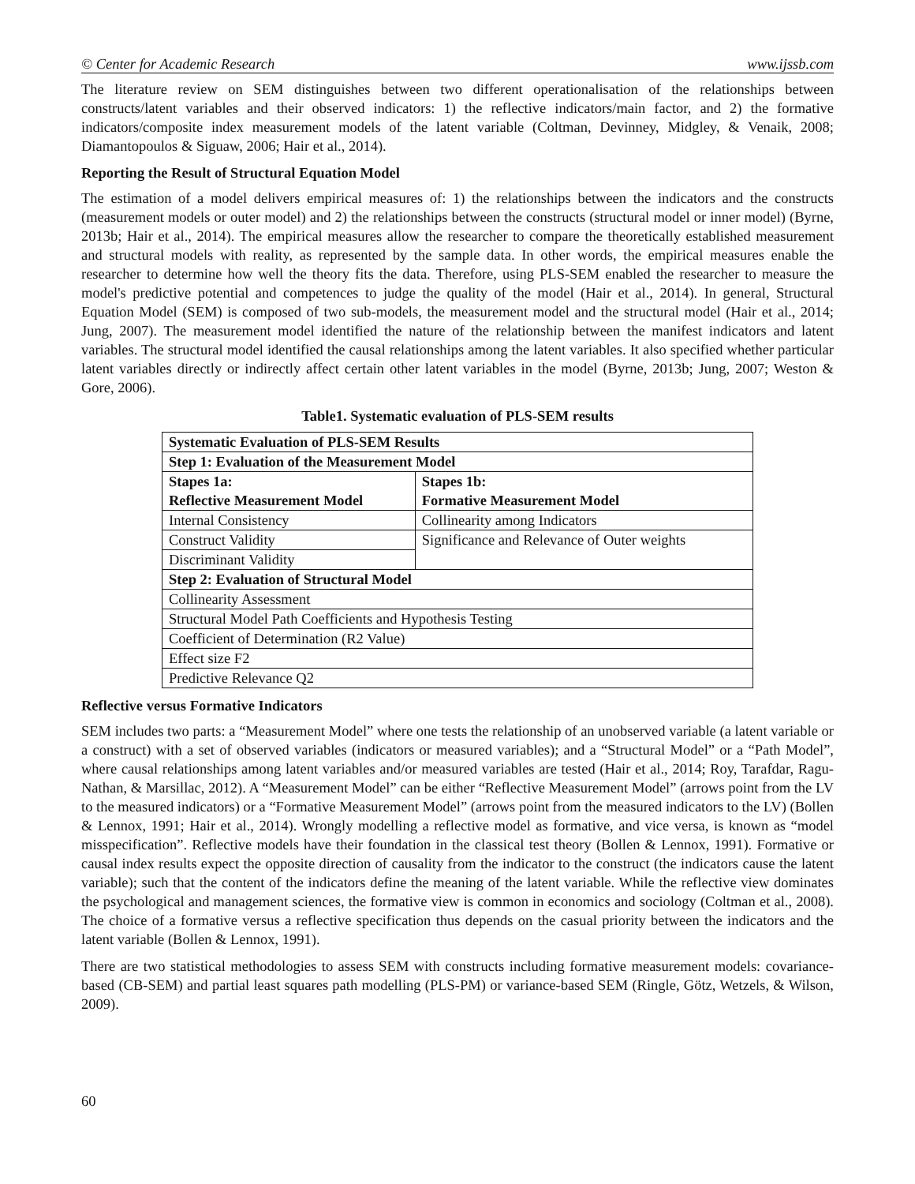© Center for Academic Research www.ijssb.com
The literature review on SEM distinguishes between two different operationalisation of the relationships between constructs/latent variables and their observed indicators: 1) the reflective indicators/main factor, and 2) the formative indicators/composite index measurement models of the latent variable (Coltman, Devinney, Midgley, & Venaik, 2008; Diamantopoulos & Siguaw, 2006; Hair et al., 2014).
Reporting the Result of Structural Equation Model
The estimation of a model delivers empirical measures of: 1) the relationships between the indicators and the constructs (measurement models or outer model) and 2) the relationships between the constructs (structural model or inner model) (Byrne, 2013b; Hair et al., 2014). The empirical measures allow the researcher to compare the theoretically established measurement and structural models with reality, as represented by the sample data. In other words, the empirical measures enable the researcher to determine how well the theory fits the data. Therefore, using PLS-SEM enabled the researcher to measure the model's predictive potential and competences to judge the quality of the model (Hair et al., 2014). In general, Structural Equation Model (SEM) is composed of two sub-models, the measurement model and the structural model (Hair et al., 2014; Jung, 2007). The measurement model identified the nature of the relationship between the manifest indicators and latent variables. The structural model identified the causal relationships among the latent variables. It also specified whether particular latent variables directly or indirectly affect certain other latent variables in the model (Byrne, 2013b; Jung, 2007; Weston & Gore, 2006).
Table1. Systematic evaluation of PLS-SEM results
| Systematic Evaluation of PLS-SEM Results | |
| Step 1: Evaluation of the Measurement Model | |
| Stapes 1a: Reflective Measurement Model | Stapes 1b: Formative Measurement Model |
| Internal Consistency | Collinearity among Indicators |
| Construct Validity | Significance and Relevance of Outer weights |
| Discriminant Validity | |
| Step 2: Evaluation of Structural Model | |
| Collinearity Assessment | |
| Structural Model Path Coefficients and Hypothesis Testing | |
| Coefficient of Determination (R2 Value) | |
| Effect size F2 | |
| Predictive Relevance Q2 | |
Reflective versus Formative Indicators
SEM includes two parts: a “Measurement Model” where one tests the relationship of an unobserved variable (a latent variable or a construct) with a set of observed variables (indicators or measured variables); and a “Structural Model” or a “Path Model”, where causal relationships among latent variables and/or measured variables are tested (Hair et al., 2014; Roy, Tarafdar, Ragu-Nathan, & Marsillac, 2012). A “Measurement Model” can be either “Reflective Measurement Model” (arrows point from the LV to the measured indicators) or a “Formative Measurement Model” (arrows point from the measured indicators to the LV) (Bollen & Lennox, 1991; Hair et al., 2014). Wrongly modelling a reflective model as formative, and vice versa, is known as “model misspecification”. Reflective models have their foundation in the classical test theory (Bollen & Lennox, 1991). Formative or causal index results expect the opposite direction of causality from the indicator to the construct (the indicators cause the latent variable); such that the content of the indicators define the meaning of the latent variable. While the reflective view dominates the psychological and management sciences, the formative view is common in economics and sociology (Coltman et al., 2008). The choice of a formative versus a reflective specification thus depends on the casual priority between the indicators and the latent variable (Bollen & Lennox, 1991).
There are two statistical methodologies to assess SEM with constructs including formative measurement models: covariance-based (CB-SEM) and partial least squares path modelling (PLS-PM) or variance-based SEM (Ringle, Götz, Wetzels, & Wilson, 2009).
60